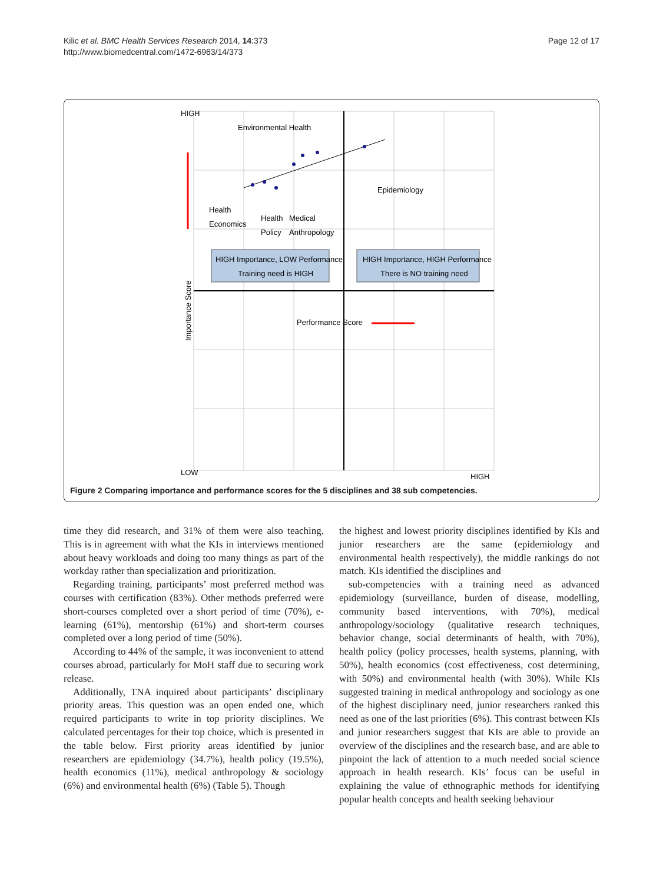Kilic et al. BMC Health Services Research 2014, 14:373
http://www.biomedcentral.com/1472-6963/14/373
Page 12 of 17
HIGH
LOW
HIGH
Environmental Health
Epidemiology
Health
Economics
Health
Policy
Medical
Anthropology
Performance Score
Importance Score
HIGH Importance, LOW Performance
Training need is HIGH
HIGH Importance, HIGH Performance
There is NO training need
Figure 2 Comparing importance and performance scores for the 5 disciplines and 38 sub competencies.
time they did research, and 31% of them were also teaching. This is in agreement with what the KIs in interviews mentioned about heavy workloads and doing too many things as part of the workday rather than specialization and prioritization.
Regarding training, participants’ most preferred method was courses with certification (83%). Other methods preferred were short-courses completed over a short period of time (70%), e-learning (61%), mentorship (61%) and short-term courses completed over a long period of time (50%).
According to 44% of the sample, it was inconvenient to attend courses abroad, particularly for MoH staff due to securing work release.
Additionally, TNA inquired about participants’ disciplinary priority areas. This question was an open ended one, which required participants to write in top priority disciplines. We calculated percentages for their top choice, which is presented in the table below. First priority areas identified by junior researchers are epidemiology (34.7%), health policy (19.5%), health economics (11%), medical anthropology & sociology (6%) and environmental health (6%) (Table 5). Though
the highest and lowest priority disciplines identified by KIs and junior researchers are the same (epidemiology and environmental health respectively), the middle rankings do not match. KIs identified the disciplines and
sub-competencies with a training need as advanced epidemiology (surveillance, burden of disease, modelling, community based interventions, with 70%), medical anthropology/sociology (qualitative research techniques, behavior change, social determinants of health, with 70%), health policy (policy processes, health systems, planning, with 50%), health economics (cost effectiveness, cost determining, with 50%) and environmental health (with 30%). While KIs suggested training in medical anthropology and sociology as one of the highest disciplinary need, junior researchers ranked this need as one of the last priorities (6%). This contrast between KIs and junior researchers suggest that KIs are able to provide an overview of the disciplines and the research base, and are able to pinpoint the lack of attention to a much needed social science approach in health research. KIs’ focus can be useful in explaining the value of ethnographic methods for identifying popular health concepts and health seeking behaviour